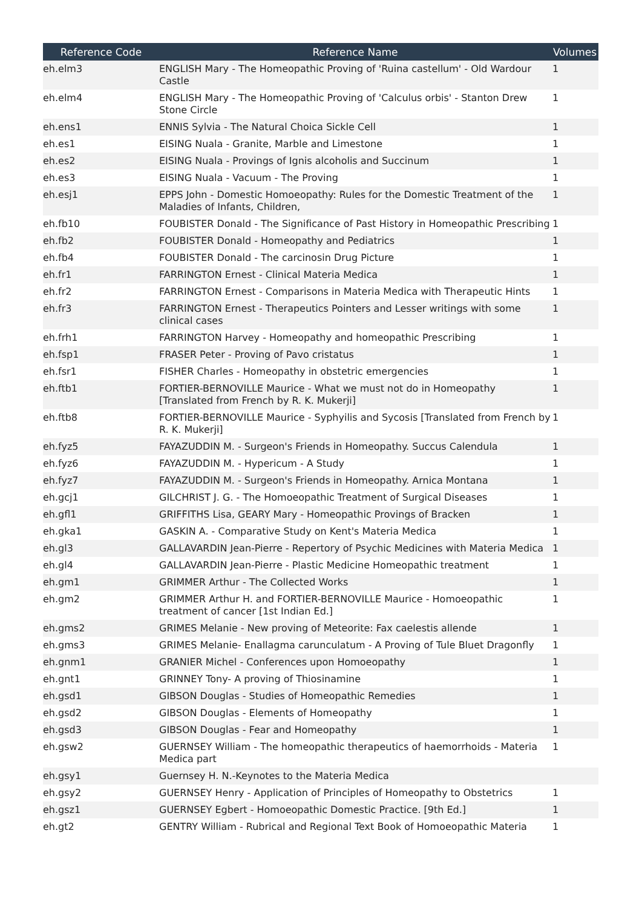| Reference Code | Reference Name | Volumes |
| --- | --- | --- |
| eh.elm3 | ENGLISH Mary - The Homeopathic Proving of 'Ruina castellum' - Old Wardour Castle | 1 |
| eh.elm4 | ENGLISH Mary - The Homeopathic Proving of 'Calculus orbis' - Stanton Drew Stone Circle | 1 |
| eh.ens1 | ENNIS Sylvia - The Natural Choica Sickle Cell | 1 |
| eh.es1 | EISING Nuala - Granite, Marble and Limestone | 1 |
| eh.es2 | EISING Nuala - Provings of Ignis alcoholis and Succinum | 1 |
| eh.es3 | EISING Nuala - Vacuum - The Proving | 1 |
| eh.esj1 | EPPS John - Domestic Homoeopathy: Rules for the Domestic Treatment of the Maladies of Infants, Children, | 1 |
| eh.fb10 | FOUBISTER Donald - The Significance of Past History in Homeopathic Prescribing | 1 |
| eh.fb2 | FOUBISTER Donald - Homeopathy and Pediatrics | 1 |
| eh.fb4 | FOUBISTER Donald - The carcinosin Drug Picture | 1 |
| eh.fr1 | FARRINGTON Ernest - Clinical Materia Medica | 1 |
| eh.fr2 | FARRINGTON Ernest - Comparisons in Materia Medica with Therapeutic Hints | 1 |
| eh.fr3 | FARRINGTON Ernest - Therapeutics Pointers and Lesser writings with some clinical cases | 1 |
| eh.frh1 | FARRINGTON Harvey - Homeopathy and homeopathic Prescribing | 1 |
| eh.fsp1 | FRASER Peter - Proving of Pavo cristatus | 1 |
| eh.fsr1 | FISHER Charles - Homeopathy in obstetric emergencies | 1 |
| eh.ftb1 | FORTIER-BERNOVILLE Maurice - What we must not do in Homeopathy [Translated from French by R. K. Mukerji] | 1 |
| eh.ftb8 | FORTIER-BERNOVILLE Maurice - Syphyilis and Sycosis [Translated from French by R. K. Mukerji] | 1 |
| eh.fyz5 | FAYAZUDDIN M. - Surgeon's Friends in Homeopathy. Succus Calendula | 1 |
| eh.fyz6 | FAYAZUDDIN M. - Hypericum - A Study | 1 |
| eh.fyz7 | FAYAZUDDIN M. - Surgeon's Friends in Homeopathy. Arnica Montana | 1 |
| eh.gcj1 | GILCHRIST J. G. - The Homoeopathic Treatment of Surgical Diseases | 1 |
| eh.gfl1 | GRIFFITHS Lisa, GEARY Mary - Homeopathic Provings of Bracken | 1 |
| eh.gka1 | GASKIN A. - Comparative Study on Kent's Materia Medica | 1 |
| eh.gl3 | GALLAVARDIN Jean-Pierre - Repertory of Psychic Medicines with Materia Medica | 1 |
| eh.gl4 | GALLAVARDIN Jean-Pierre - Plastic Medicine Homeopathic treatment | 1 |
| eh.gm1 | GRIMMER Arthur - The Collected Works | 1 |
| eh.gm2 | GRIMMER Arthur H. and FORTIER-BERNOVILLE Maurice - Homoeopathic treatment of cancer [1st Indian Ed.] | 1 |
| eh.gms2 | GRIMES Melanie - New proving of Meteorite: Fax caelestis allende | 1 |
| eh.gms3 | GRIMES Melanie- Enallagma carunculatum - A Proving of Tule Bluet Dragonfly | 1 |
| eh.gnm1 | GRANIER Michel - Conferences upon Homoeopathy | 1 |
| eh.gnt1 | GRINNEY Tony- A proving of Thiosinamine | 1 |
| eh.gsd1 | GIBSON Douglas - Studies of Homeopathic Remedies | 1 |
| eh.gsd2 | GIBSON Douglas - Elements of Homeopathy | 1 |
| eh.gsd3 | GIBSON Douglas - Fear and Homeopathy | 1 |
| eh.gsw2 | GUERNSEY William - The homeopathic therapeutics of haemorrhoids - Materia Medica part | 1 |
| eh.gsy1 | Guernsey H. N.-Keynotes to the Materia Medica | |
| eh.gsy2 | GUERNSEY Henry - Application of Principles of Homeopathy to Obstetrics | 1 |
| eh.gsz1 | GUERNSEY Egbert - Homoeopathic Domestic Practice. [9th Ed.] | 1 |
| eh.gt2 | GENTRY William - Rubrical and Regional Text Book of Homoeopathic Materia | 1 |